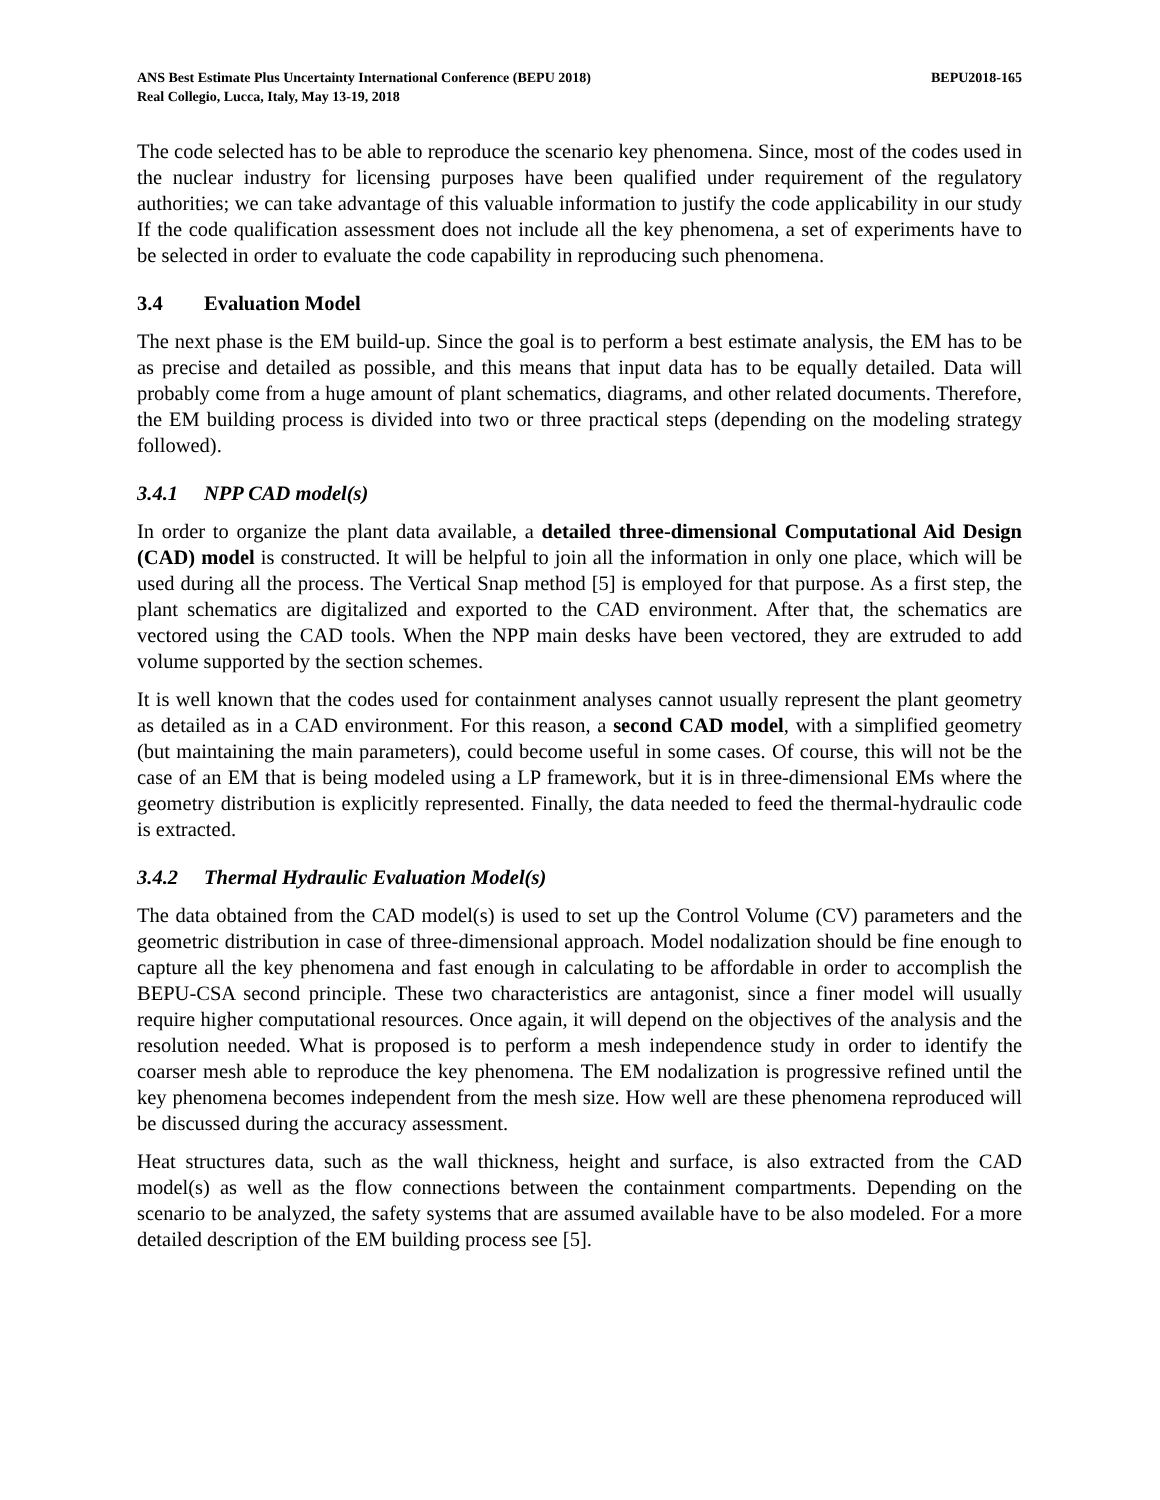ANS Best Estimate Plus Uncertainty International Conference (BEPU 2018)
Real Collegio, Lucca, Italy, May 13-19, 2018
BEPU2018-165
The code selected has to be able to reproduce the scenario key phenomena. Since, most of the codes used in the nuclear industry for licensing purposes have been qualified under requirement of the regulatory authorities; we can take advantage of this valuable information to justify the code applicability in our study If the code qualification assessment does not include all the key phenomena, a set of experiments have to be selected in order to evaluate the code capability in reproducing such phenomena.
3.4 Evaluation Model
The next phase is the EM build-up. Since the goal is to perform a best estimate analysis, the EM has to be as precise and detailed as possible, and this means that input data has to be equally detailed. Data will probably come from a huge amount of plant schematics, diagrams, and other related documents. Therefore, the EM building process is divided into two or three practical steps (depending on the modeling strategy followed).
3.4.1 NPP CAD model(s)
In order to organize the plant data available, a detailed three-dimensional Computational Aid Design (CAD) model is constructed. It will be helpful to join all the information in only one place, which will be used during all the process. The Vertical Snap method [5] is employed for that purpose. As a first step, the plant schematics are digitalized and exported to the CAD environment. After that, the schematics are vectored using the CAD tools. When the NPP main desks have been vectored, they are extruded to add volume supported by the section schemes.
It is well known that the codes used for containment analyses cannot usually represent the plant geometry as detailed as in a CAD environment. For this reason, a second CAD model, with a simplified geometry (but maintaining the main parameters), could become useful in some cases. Of course, this will not be the case of an EM that is being modeled using a LP framework, but it is in three-dimensional EMs where the geometry distribution is explicitly represented. Finally, the data needed to feed the thermal-hydraulic code is extracted.
3.4.2 Thermal Hydraulic Evaluation Model(s)
The data obtained from the CAD model(s) is used to set up the Control Volume (CV) parameters and the geometric distribution in case of three-dimensional approach. Model nodalization should be fine enough to capture all the key phenomena and fast enough in calculating to be affordable in order to accomplish the BEPU-CSA second principle. These two characteristics are antagonist, since a finer model will usually require higher computational resources. Once again, it will depend on the objectives of the analysis and the resolution needed. What is proposed is to perform a mesh independence study in order to identify the coarser mesh able to reproduce the key phenomena. The EM nodalization is progressive refined until the key phenomena becomes independent from the mesh size. How well are these phenomena reproduced will be discussed during the accuracy assessment.
Heat structures data, such as the wall thickness, height and surface, is also extracted from the CAD model(s) as well as the flow connections between the containment compartments. Depending on the scenario to be analyzed, the safety systems that are assumed available have to be also modeled. For a more detailed description of the EM building process see [5].